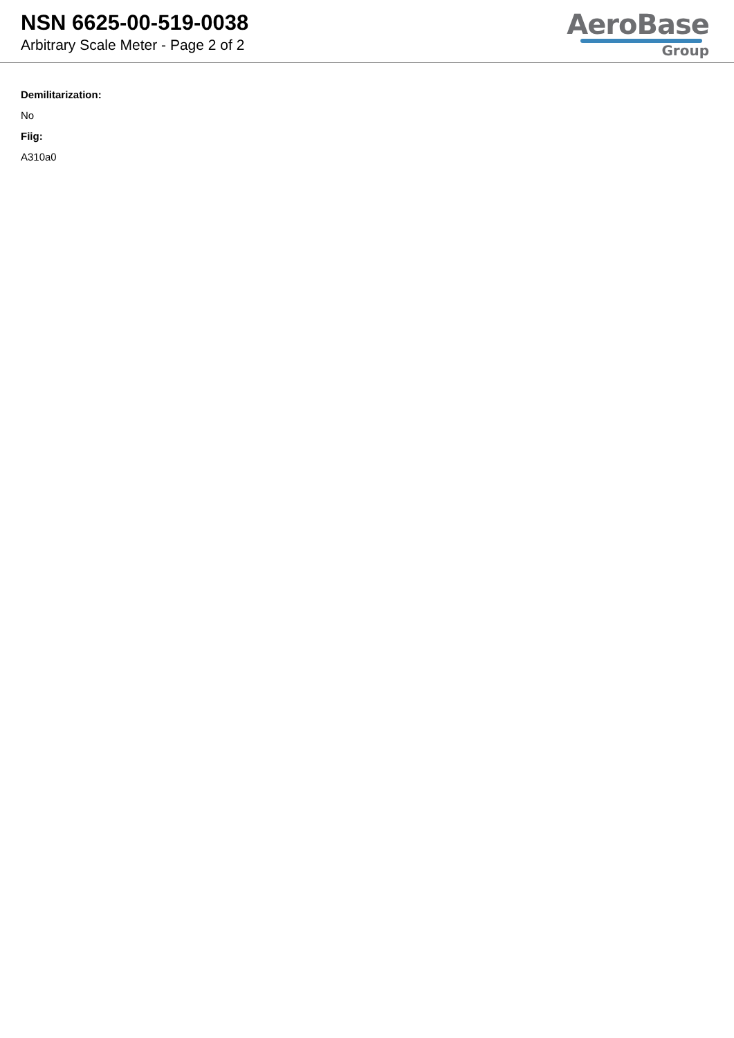NSN 6625-00-519-0038
Arbitrary Scale Meter - Page 2 of 2
AeroBase
Group
Demilitarization:
No
Fiig:
A310a0